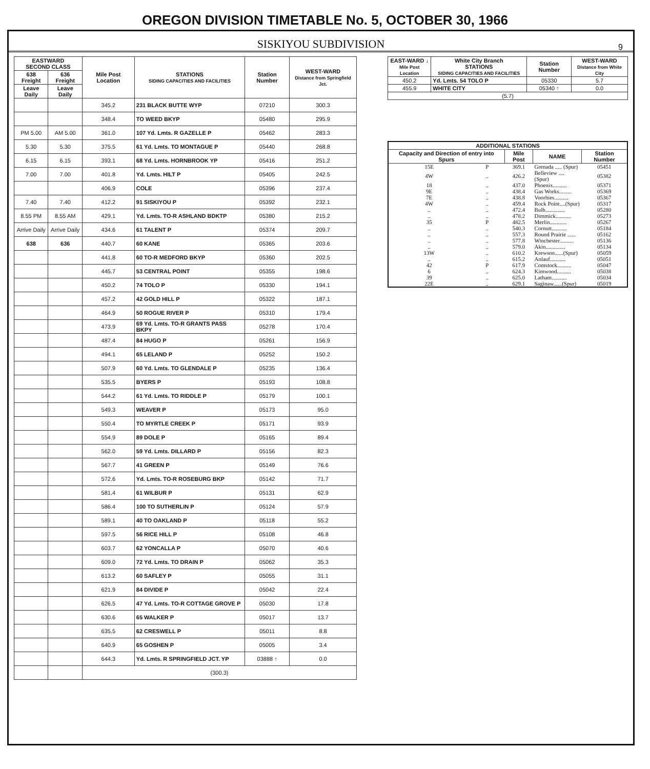OREGON DIVISION TIMETABLE No. 5, OCTOBER 30, 1966
SISKIYOU SUBDIVISION
9
| EASTWARD SECOND CLASS | | Mile Post Location | STATIONS SIDING CAPACITIES AND FACILITIES | Station Number | WEST-WARD Distance from Springfield Jct. |
| --- | --- | --- | --- | --- | --- |
| 638 Freight | 636 Freight | | | | |
| Leave Daily | Leave Daily | | | | |
| | | 345.2 | 231 BLACK BUTTE WYP | 07210 | 300.3 |
| | | 348.4 | TO WEED BKYP | 05480 | 295.9 |
| PM 5.00 | AM 5.00 | 361.0 | 107 Yd. Lmts. R GAZELLE P | 05462 | 283.3 |
| 5.30 | 5.30 | 375.5 | 61 Yd. Lmts. TO MONTAGUE P | 05440 | 268.8 |
| 6.15 | 6.15 | 393.1 | 68 Yd. Lmts. HORNBROOK YP | 05416 | 251.2 |
| 7.00 | 7.00 | 401.8 | Yd. Lmts. HILT P | 05405 | 242.5 |
| | | 406.9 | COLE | 05396 | 237.4 |
| 7.40 | 7.40 | 412.2 | 91 SISKIYOU P | 05392 | 232.1 |
| 8.55 PM | 8.55 AM | 429.1 | Yd. Lmts. TO-R ASHLAND BDKTP | 05380 | 215.2 |
| Arrive Daily | Arrive Daily | 434.6 | 61 TALENT P | 05374 | 209.7 |
| 638 | 636 | 440.7 | 60 KANE | 05365 | 203.6 |
| | | 441.8 | 60 TO-R MEDFORD BKYP | 05360 | 202.5 |
| | | 445.7 | 53 CENTRAL POINT | 05355 | 198.6 |
| | | 450.2 | 74 TOLO P | 05330 | 194.1 |
| | | 457.2 | 42 GOLD HILL P | 05322 | 187.1 |
| | | 464.9 | 50 ROGUE RIVER P | 05310 | 179.4 |
| | | 473.9 | 69 Yd. Lmts. TO-R GRANTS PASS BKPY | 05278 | 170.4 |
| | | 487.4 | 84 HUGO P | 05261 | 156.9 |
| | | 494.1 | 65 LELAND P | 05252 | 150.2 |
| | | 507.9 | 60 Yd. Lmts. TO GLENDALE P | 05235 | 136.4 |
| | | 535.5 | BYERS P | 05193 | 108.8 |
| | | 544.2 | 61 Yd. Lmts. TO RIDDLE P | 05179 | 100.1 |
| | | 549.3 | WEAVER P | 05173 | 95.0 |
| | | 550.4 | TO MYRTLE CREEK P | 05171 | 93.9 |
| | | 554.9 | 89 DOLE P | 05165 | 89.4 |
| | | 562.0 | 59 Yd. Lmts. DILLARD P | 05156 | 82.3 |
| | | 567.7 | 41 GREEN P | 05149 | 76.6 |
| | | 572.6 | Yd. Lmts. TO-R ROSEBURG BKP | 05142 | 71.7 |
| | | 581.4 | 61 WILBUR P | 05131 | 62.9 |
| | | 586.4 | 100 TO SUTHERLIN P | 05124 | 57.9 |
| | | 589.1 | 40 TO OAKLAND P | 05118 | 55.2 |
| | | 597.5 | 56 RICE HILL P | 05108 | 46.8 |
| | | 603.7 | 62 YONCALLA P | 05070 | 40.6 |
| | | 609.0 | 72 Yd. Lmts. TO DRAIN P | 05062 | 35.3 |
| | | 613.2 | 60 SAFLEY P | 05055 | 31.1 |
| | | 621.9 | 84 DIVIDE P | 05042 | 22.4 |
| | | 626.5 | 47 Yd. Lmts. TO-R COTTAGE GROVE P | 05030 | 17.8 |
| | | 630.6 | 65 WALKER P | 05017 | 13.7 |
| | | 635.5 | 62 CRESWELL P | 05011 | 8.8 |
| | | 640.9 | 65 GOSHEN P | 05005 | 3.4 |
| | | 644.3 | Yd. Lmts. R SPRINGFIELD JCT. YP | 03888 ↑ | 0.0 |
| | | (300.3) | | | |
| EAST-WARD ↓ Mile Post Location | White City Branch STATIONS SIDING CAPACITIES AND FACILITIES | Station Number | WEST-WARD Distance from White City |
| --- | --- | --- | --- |
| 450.2 | Yd. Lmts. 54 TOLO P | 05330 | 5.7 |
| 455.9 | WHITE CITY | 05340 ↑ | 0.0 |
| (5.7) | | | |
| ADDITIONAL STATIONS | | | | |
| --- | --- | --- | --- | --- |
| Capacity and Direction of entry into Spurs | | Mile Post | NAME | Station Number |
| 15E | P | 369.1 | Grenada ..... (Spur) | 05451 |
| 4W | .. | 426.2 | Belleview .... (Spur) | 05382 |
| 18 | .. | 437.0 | Phoenix.......... | 05371 |
| 9E | .. | 438.4 | Gas Works......... | 05369 |
| 7E | .. | 438.8 | Voorhies.......... | 05367 |
| 4W | .. | 459.4 | Rock Point....(Spur) | 05317 |
| .. | .. | 472.4 | Bulb.............. | 05280 |
| .. | .. | 478.2 | Dimmick........... | 05273 |
| 35 | P | 482.5 | Merlin............ | 05267 |
| .. | .. | 540.3 | Cornutt........... | 05184 |
| .. | .. | 557.3 | Round Prairie ...... | 05162 |
| .. | .. | 577.8 | Winchester.......... | 05136 |
| .. | .. | 579.0 | Akin.............. | 05134 |
| 13W | .. | 610.2 | Krewson......(Spur) | 05059 |
| .. | .. | 615.2 | Anlauf........... | 05051 |
| 42 | P | 617.9 | Comstock.......... | 05047 |
| 6 | .. | 624.3 | Kimwood.......... | 05038 |
| 39 | .. | 625.0 | Latham........... | 05034 |
| 22E | .. | 629.1 | Saginaw......(Spur) | 05019 |